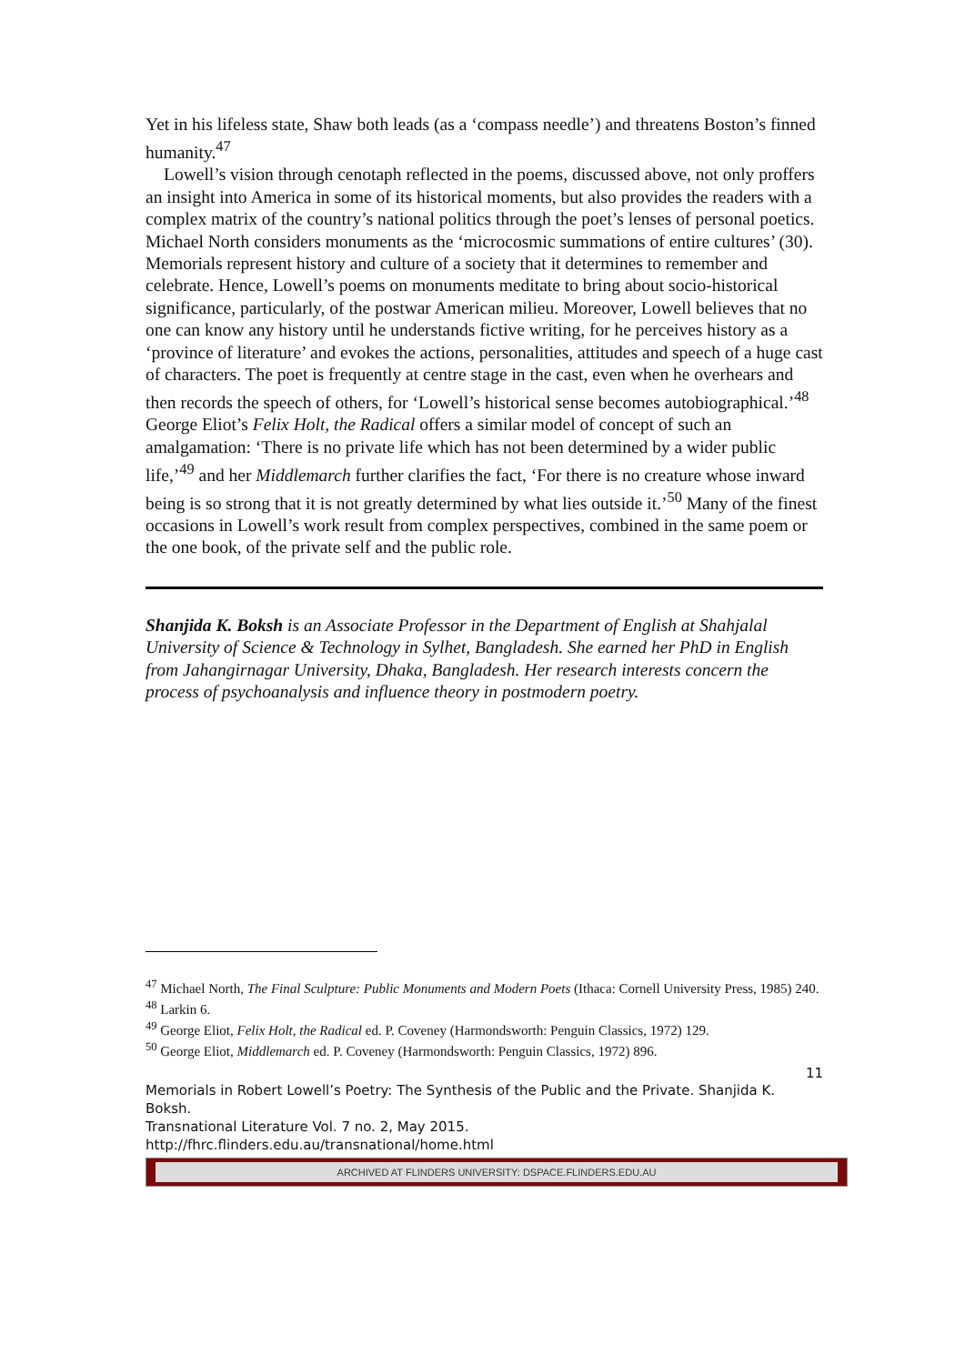Yet in his lifeless state, Shaw both leads (as a ‘compass needle’) and threatens Boston’s finned humanity.<sup>47</sup>
Lowell’s vision through cenotaph reflected in the poems, discussed above, not only proffers an insight into America in some of its historical moments, but also provides the readers with a complex matrix of the country’s national politics through the poet’s lenses of personal poetics. Michael North considers monuments as the ‘microcosmic summations of entire cultures’ (30). Memorials represent history and culture of a society that it determines to remember and celebrate. Hence, Lowell’s poems on monuments meditate to bring about socio-historical significance, particularly, of the postwar American milieu. Moreover, Lowell believes that no one can know any history until he understands fictive writing, for he perceives history as a ‘province of literature’ and evokes the actions, personalities, attitudes and speech of a huge cast of characters. The poet is frequently at centre stage in the cast, even when he overhears and then records the speech of others, for ‘Lowell’s historical sense becomes autobiographical.’<sup>48</sup> George Eliot’s Felix Holt, the Radical offers a similar model of concept of such an amalgamation: ‘There is no private life which has not been determined by a wider public life,’<sup>49</sup> and her Middlemarch further clarifies the fact, ‘For there is no creature whose inward being is so strong that it is not greatly determined by what lies outside it.’<sup>50</sup> Many of the finest occasions in Lowell’s work result from complex perspectives, combined in the same poem or the one book, of the private self and the public role.
Shanjida K. Boksh is an Associate Professor in the Department of English at Shahjalal University of Science & Technology in Sylhet, Bangladesh. She earned her PhD in English from Jahangirnagar University, Dhaka, Bangladesh. Her research interests concern the process of psychoanalysis and influence theory in postmodern poetry.
<sup>47</sup> Michael North, The Final Sculpture: Public Monuments and Modern Poets (Ithaca: Cornell University Press, 1985) 240.
<sup>48</sup> Larkin 6.
<sup>49</sup> George Eliot, Felix Holt, the Radical ed. P. Coveney (Harmondsworth: Penguin Classics, 1972) 129.
<sup>50</sup> George Eliot, Middlemarch ed. P. Coveney (Harmondsworth: Penguin Classics, 1972) 896.
11
Memorials in Robert Lowell’s Poetry: The Synthesis of the Public and the Private. Shanjida K. Boksh.
Transnational Literature Vol. 7 no. 2, May 2015.
http://fhrc.flinders.edu.au/transnational/home.html
ARCHIVED AT FLINDERS UNIVERSITY: DSPACE.FLINDERS.EDU.AU